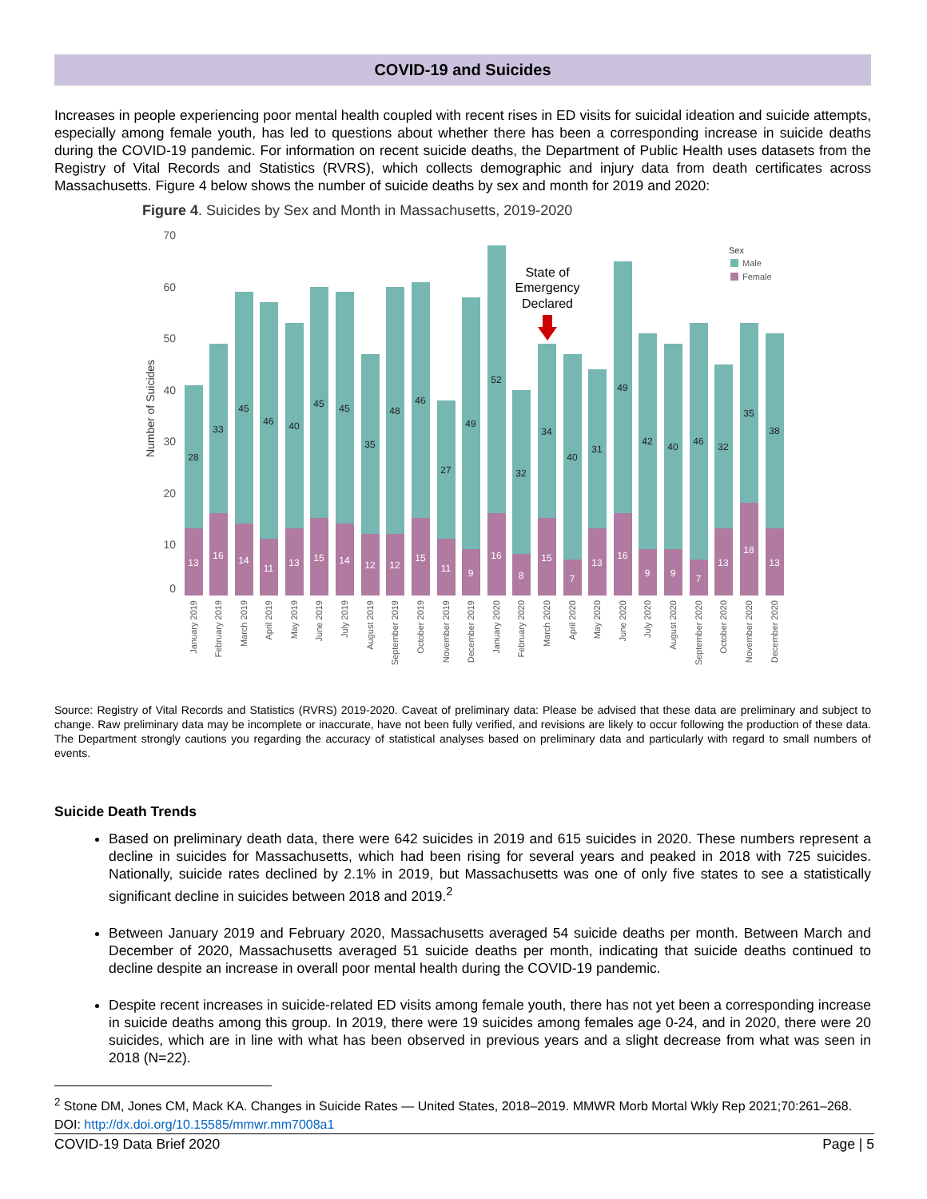COVID-19 and Suicides
Increases in people experiencing poor mental health coupled with recent rises in ED visits for suicidal ideation and suicide attempts, especially among female youth, has led to questions about whether there has been a corresponding increase in suicide deaths during the COVID-19 pandemic. For information on recent suicide deaths, the Department of Public Health uses datasets from the Registry of Vital Records and Statistics (RVRS), which collects demographic and injury data from death certificates across Massachusetts. Figure 4 below shows the number of suicide deaths by sex and month for 2019 and 2020:
Figure 4. Suicides by Sex and Month in Massachusetts, 2019-2020
70
60
50
40
30
20
10
0
Number of Suicides
Sex
Male
Female
State of
Emergency
Declared
28
33
45
46
40
45
45
35
48
46
27
49
52
32
34
40
31
49
42
40
46
32
35
38
13
16
14
11
13
15
14
12
12
15
11
9
16
8
15
7
13
16
9
9
7
13
18
13
January 2019
February 2019
March 2019
April 2019
May 2019
June 2019
July 2019
August 2019
September 2019
October 2019
November 2019
December 2019
January 2020
February 2020
March 2020
April 2020
May 2020
June 2020
July 2020
August 2020
September 2020
October 2020
November 2020
December 2020
Source: Registry of Vital Records and Statistics (RVRS) 2019-2020. Caveat of preliminary data: Please be advised that these data are preliminary and subject to change. Raw preliminary data may be incomplete or inaccurate, have not been fully verified, and revisions are likely to occur following the production of these data. The Department strongly cautions you regarding the accuracy of statistical analyses based on preliminary data and particularly with regard to small numbers of events.
Suicide Death Trends
Based on preliminary death data, there were 642 suicides in 2019 and 615 suicides in 2020. These numbers represent a decline in suicides for Massachusetts, which had been rising for several years and peaked in 2018 with 725 suicides. Nationally, suicide rates declined by 2.1% in 2019, but Massachusetts was one of only five states to see a statistically significant decline in suicides between 2018 and 2019.<sup>2</sup>
Between January 2019 and February 2020, Massachusetts averaged 54 suicide deaths per month. Between March and December of 2020, Massachusetts averaged 51 suicide deaths per month, indicating that suicide deaths continued to decline despite an increase in overall poor mental health during the COVID-19 pandemic.
Despite recent increases in suicide-related ED visits among female youth, there has not yet been a corresponding increase in suicide deaths among this group. In 2019, there were 19 suicides among females age 0-24, and in 2020, there were 20 suicides, which are in line with what has been observed in previous years and a slight decrease from what was seen in 2018 (N=22).
<sup>2</sup> Stone DM, Jones CM, Mack KA. Changes in Suicide Rates — United States, 2018–2019. MMWR Morb Mortal Wkly Rep 2021;70:261–268. DOI: http://dx.doi.org/10.15585/mmwr.mm7008a1
COVID-19 Data Brief 2020 Page | 5